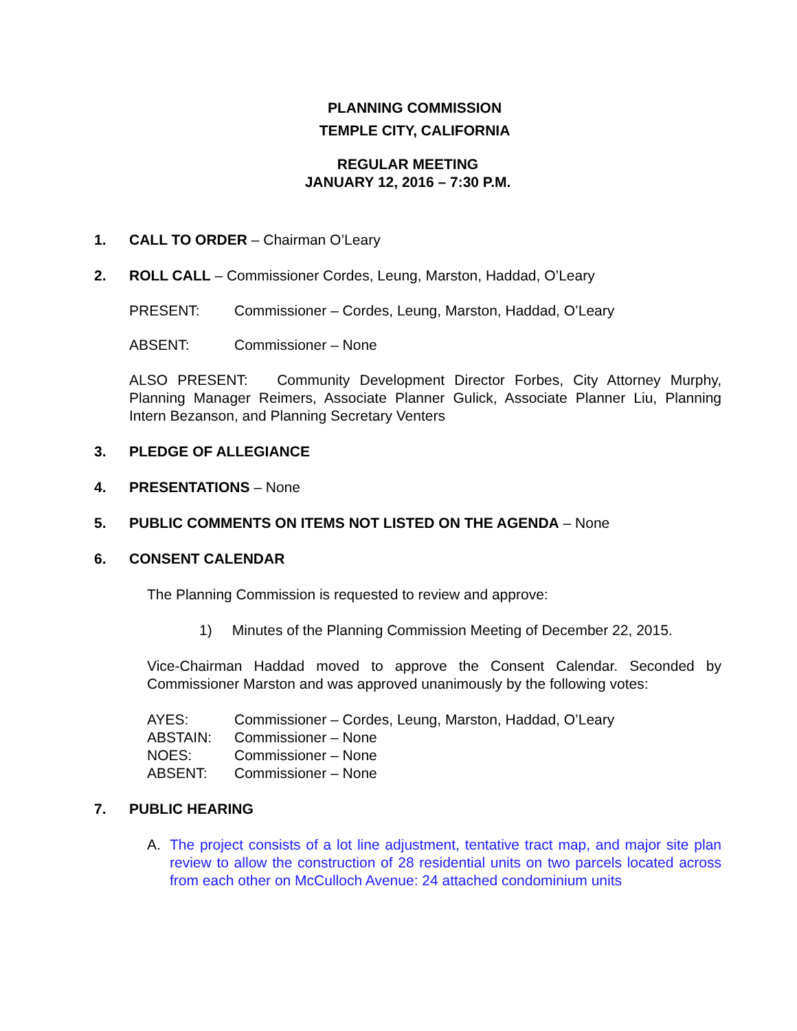PLANNING COMMISSION
TEMPLE CITY, CALIFORNIA
REGULAR MEETING
JANUARY 12, 2016 – 7:30 P.M.
1. CALL TO ORDER – Chairman O’Leary
2. ROLL CALL – Commissioner Cordes, Leung, Marston, Haddad, O’Leary
PRESENT: Commissioner – Cordes, Leung, Marston, Haddad, O’Leary
ABSENT: Commissioner – None
ALSO PRESENT: Community Development Director Forbes, City Attorney Murphy, Planning Manager Reimers, Associate Planner Gulick, Associate Planner Liu, Planning Intern Bezanson, and Planning Secretary Venters
3. PLEDGE OF ALLEGIANCE
4. PRESENTATIONS – None
5. PUBLIC COMMENTS ON ITEMS NOT LISTED ON THE AGENDA – None
6. CONSENT CALENDAR
The Planning Commission is requested to review and approve:
1) Minutes of the Planning Commission Meeting of December 22, 2015.
Vice-Chairman Haddad moved to approve the Consent Calendar. Seconded by Commissioner Marston and was approved unanimously by the following votes:
AYES: Commissioner – Cordes, Leung, Marston, Haddad, O’Leary
ABSTAIN: Commissioner – None
NOES: Commissioner – None
ABSENT: Commissioner – None
7. PUBLIC HEARING
A. The project consists of a lot line adjustment, tentative tract map, and major site plan review to allow the construction of 28 residential units on two parcels located across from each other on McCulloch Avenue: 24 attached condominium units